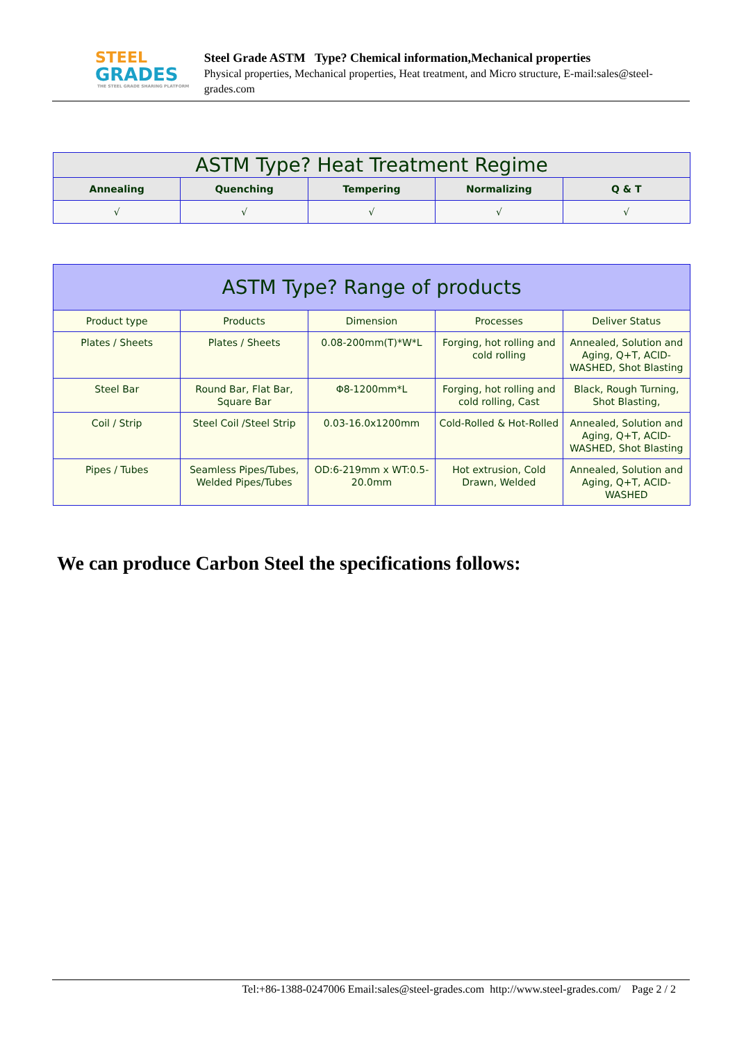STEEL
GRADES
THE STEEL GRADE SHARING PLATFORM
Steel Grade ASTM Type? Chemical information,Mechanical properties
Physical properties, Mechanical properties, Heat treatment, and Micro structure, E-mail:sales@steel-grades.com
| ASTM Type? Heat Treatment Regime | | | | |
| --- | --- | --- | --- | --- |
| Annealing | Quenching | Tempering | Normalizing | Q & T |
| √ | √ | √ | √ | √ |
| ASTM Type? Range of products | | | | |
| --- | --- | --- | --- | --- |
| Product type | Products | Dimension | Processes | Deliver Status |
| Plates / Sheets | Plates / Sheets | 0.08-200mm(T)*W*L | Forging, hot rolling and cold rolling | Annealed, Solution and Aging, Q+T, ACID-WASHED, Shot Blasting |
| Steel Bar | Round Bar, Flat Bar, Square Bar | Φ8-1200mm*L | Forging, hot rolling and cold rolling, Cast | Black, Rough Turning, Shot Blasting, |
| Coil / Strip | Steel Coil /Steel Strip | 0.03-16.0x1200mm | Cold-Rolled & Hot-Rolled | Annealed, Solution and Aging, Q+T, ACID-WASHED, Shot Blasting |
| Pipes / Tubes | Seamless Pipes/Tubes, Welded Pipes/Tubes | OD:6-219mm x WT:0.5-20.0mm | Hot extrusion, Cold Drawn, Welded | Annealed, Solution and Aging, Q+T, ACID-WASHED |
We can produce Carbon Steel the specifications follows:
Tel:+86-1388-0247006 Email:sales@steel-grades.com http://www.steel-grades.com/ Page 2 / 2